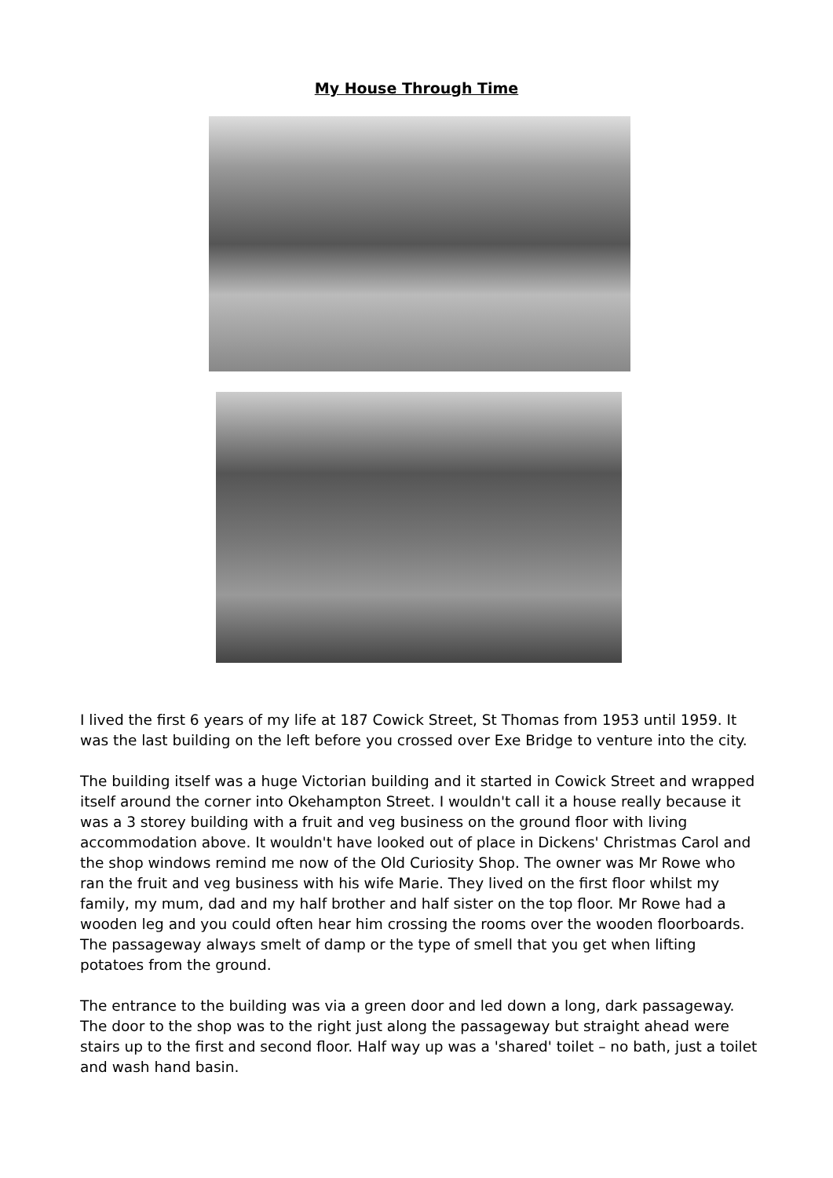My House Through Time
I lived the first 6 years of my life at 187 Cowick Street, St Thomas from 1953 until 1959. It was the last building on the left before you crossed over Exe Bridge to venture into the city.
The building itself was a huge Victorian building and it started in Cowick Street and wrapped itself around the corner into Okehampton Street. I wouldn't call it a house really because it was a 3 storey building with a fruit and veg business on the ground floor with living accommodation above. It wouldn't have looked out of place in Dickens' Christmas Carol and the shop windows remind me now of the Old Curiosity Shop. The owner was Mr Rowe who ran the fruit and veg business with his wife Marie. They lived on the first floor whilst my family, my mum, dad and my half brother and half sister on the top floor. Mr Rowe had a wooden leg and you could often hear him crossing the rooms over the wooden floorboards. The passageway always smelt of damp or the type of smell that you get when lifting potatoes from the ground.
The entrance to the building was via a green door and led down a long, dark passageway. The door to the shop was to the right just along the passageway but straight ahead were stairs up to the first and second floor. Half way up was a 'shared' toilet – no bath, just a toilet and wash hand basin.